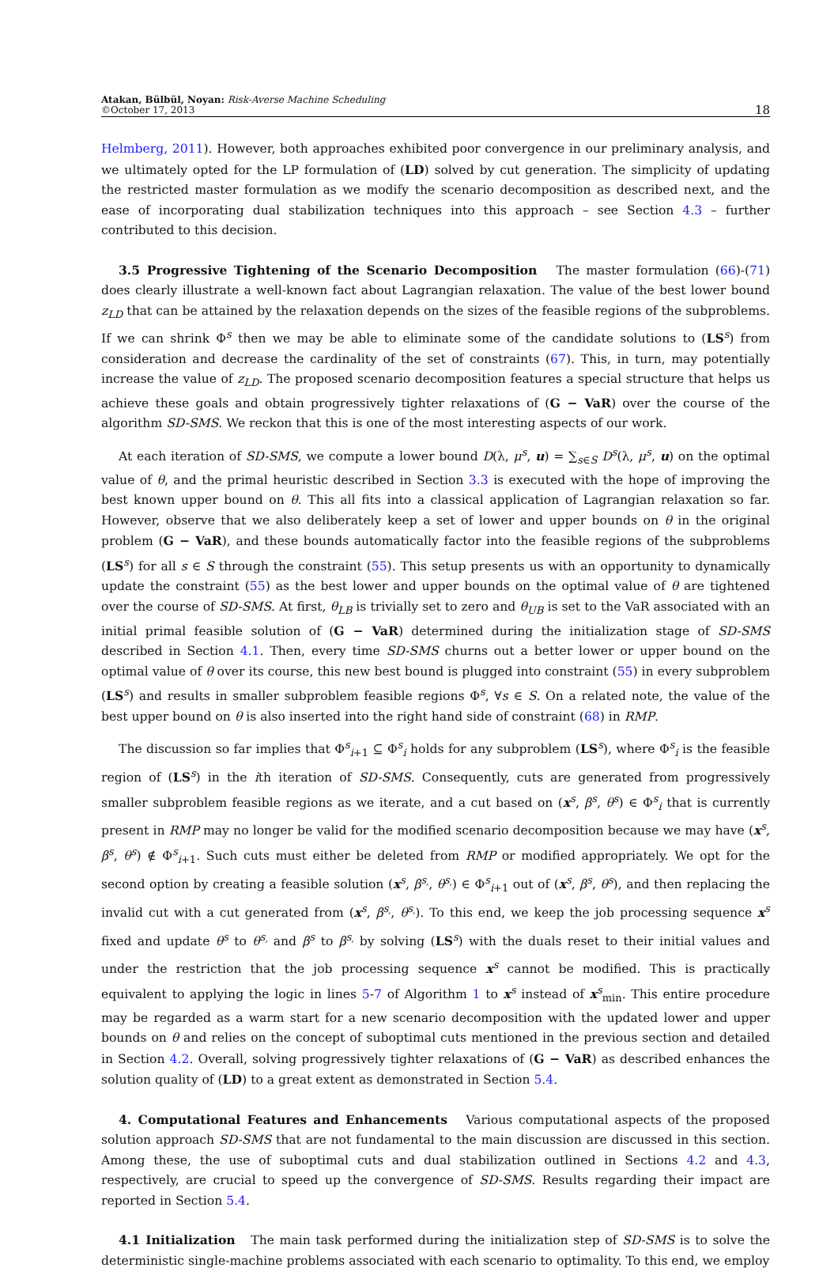Atakan, Bülbül, Noyan: Risk-Averse Machine Scheduling
©October 17, 2013
18
Helmberg, 2011). However, both approaches exhibited poor convergence in our preliminary analysis, and we ultimately opted for the LP formulation of (LD) solved by cut generation. The simplicity of updating the restricted master formulation as we modify the scenario decomposition as described next, and the ease of incorporating dual stabilization techniques into this approach – see Section 4.3 – further contributed to this decision.
3.5 Progressive Tightening of the Scenario Decomposition The master formulation (66)-(71) does clearly illustrate a well-known fact about Lagrangian relaxation. The value of the best lower bound z<sub>LD</sub> that can be attained by the relaxation depends on the sizes of the feasible regions of the subproblems. If we can shrink Φ<sup>s</sup> then we may be able to eliminate some of the candidate solutions to (LS<sup>s</sup>) from consideration and decrease the cardinality of the set of constraints (67). This, in turn, may potentially increase the value of z<sub>LD</sub>. The proposed scenario decomposition features a special structure that helps us achieve these goals and obtain progressively tighter relaxations of (G − VaR) over the course of the algorithm SD-SMS. We reckon that this is one of the most interesting aspects of our work.
At each iteration of SD-SMS, we compute a lower bound D(λ, μ<sup>s</sup>, u) = ∑<sub>s∈S</sub> D<sup>s</sup>(λ, μ<sup>s</sup>, u) on the optimal value of θ, and the primal heuristic described in Section 3.3 is executed with the hope of improving the best known upper bound on θ. This all fits into a classical application of Lagrangian relaxation so far. However, observe that we also deliberately keep a set of lower and upper bounds on θ in the original problem (G − VaR), and these bounds automatically factor into the feasible regions of the subproblems (LS<sup>s</sup>) for all s ∈ S through the constraint (55). This setup presents us with an opportunity to dynamically update the constraint (55) as the best lower and upper bounds on the optimal value of θ are tightened over the course of SD-SMS. At first, θ<sub>LB</sub> is trivially set to zero and θ<sub>UB</sub> is set to the VaR associated with an initial primal feasible solution of (G − VaR) determined during the initialization stage of SD-SMS described in Section 4.1. Then, every time SD-SMS churns out a better lower or upper bound on the optimal value of θ over its course, this new best bound is plugged into constraint (55) in every subproblem (LS<sup>s</sup>) and results in smaller subproblem feasible regions Φ<sup>s</sup>, ∀s ∈ S. On a related note, the value of the best upper bound on θ is also inserted into the right hand side of constraint (68) in RMP.
The discussion so far implies that Φ<sup>s</sup><sub>i+1</sub> ⊆ Φ<sup>s</sup><sub>i</sub> holds for any subproblem (LS<sup>s</sup>), where Φ<sup>s</sup><sub>i</sub> is the feasible region of (LS<sup>s</sup>) in the ith iteration of SD-SMS. Consequently, cuts are generated from progressively smaller subproblem feasible regions as we iterate, and a cut based on (x<sup>s</sup>, β<sup>s</sup>, θ<sup>s</sup>) ∈ Φ<sup>s</sup><sub>i</sub> that is currently present in RMP may no longer be valid for the modified scenario decomposition because we may have (x<sup>s</sup>, β<sup>s</sup>, θ<sup>s</sup>) ∉ Φ<sup>s</sup><sub>i+1</sub>. Such cuts must either be deleted from RMP or modified appropriately. We opt for the second option by creating a feasible solution (x<sup>s</sup>, β<sup>s</sup><sub>′</sub>, θ<sup>s</sup><sub>′</sub>) ∈ Φ<sup>s</sup><sub>i+1</sub> out of (x<sup>s</sup>, β<sup>s</sup>, θ<sup>s</sup>), and then replacing the invalid cut with a cut generated from (x<sup>s</sup>, β<sup>s</sup><sub>′</sub>, θ<sup>s</sup><sub>′</sub>). To this end, we keep the job processing sequence x<sup>s</sup> fixed and update θ<sup>s</sup> to θ<sup>s</sup><sub>′</sub> and β<sup>s</sup> to β<sup>s</sup><sub>′</sub> by solving (LS<sup>s</sup>) with the duals reset to their initial values and under the restriction that the job processing sequence x<sup>s</sup> cannot be modified. This is practically equivalent to applying the logic in lines 5-7 of Algorithm 1 to x<sup>s</sup> instead of x<sup>s</sup><sub>min</sub>. This entire procedure may be regarded as a warm start for a new scenario decomposition with the updated lower and upper bounds on θ and relies on the concept of suboptimal cuts mentioned in the previous section and detailed in Section 4.2. Overall, solving progressively tighter relaxations of (G − VaR) as described enhances the solution quality of (LD) to a great extent as demonstrated in Section 5.4.
4. Computational Features and Enhancements Various computational aspects of the proposed solution approach SD-SMS that are not fundamental to the main discussion are discussed in this section. Among these, the use of suboptimal cuts and dual stabilization outlined in Sections 4.2 and 4.3, respectively, are crucial to speed up the convergence of SD-SMS. Results regarding their impact are reported in Section 5.4.
4.1 Initialization The main task performed during the initialization step of SD-SMS is to solve the deterministic single-machine problems associated with each scenario to optimality. To this end, we employ